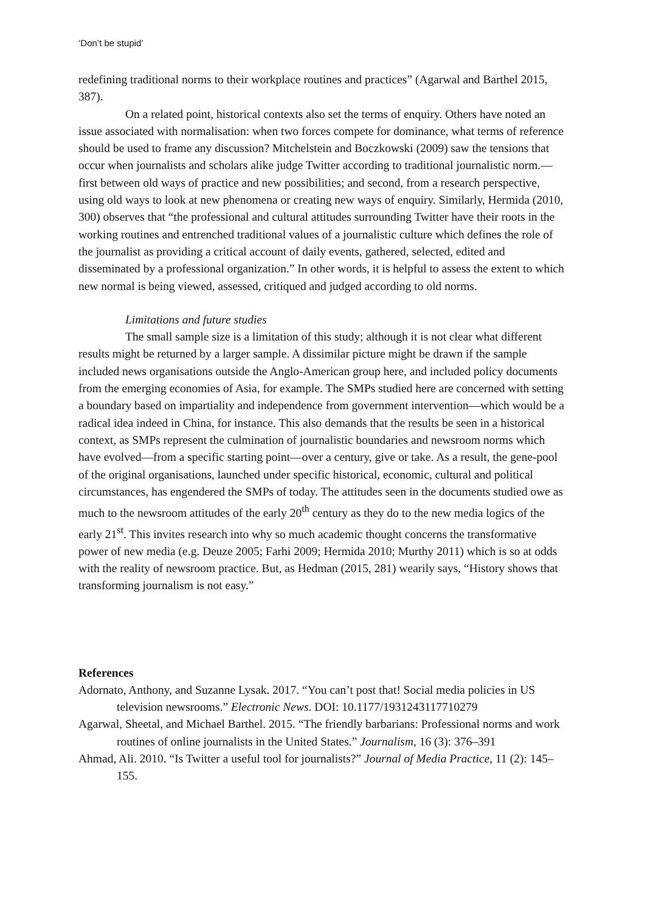‘Don’t be stupid’
redefining traditional norms to their workplace routines and practices” (Agarwal and Barthel 2015, 387).
On a related point, historical contexts also set the terms of enquiry. Others have noted an issue associated with normalisation: when two forces compete for dominance, what terms of reference should be used to frame any discussion? Mitchelstein and Boczkowski (2009) saw the tensions that occur when journalists and scholars alike judge Twitter according to traditional journalistic norm.—first between old ways of practice and new possibilities; and second, from a research perspective, using old ways to look at new phenomena or creating new ways of enquiry. Similarly, Hermida (2010, 300) observes that “the professional and cultural attitudes surrounding Twitter have their roots in the working routines and entrenched traditional values of a journalistic culture which defines the role of the journalist as providing a critical account of daily events, gathered, selected, edited and disseminated by a professional organization.” In other words, it is helpful to assess the extent to which new normal is being viewed, assessed, critiqued and judged according to old norms.
Limitations and future studies
The small sample size is a limitation of this study; although it is not clear what different results might be returned by a larger sample. A dissimilar picture might be drawn if the sample included news organisations outside the Anglo-American group here, and included policy documents from the emerging economies of Asia, for example. The SMPs studied here are concerned with setting a boundary based on impartiality and independence from government intervention—which would be a radical idea indeed in China, for instance. This also demands that the results be seen in a historical context, as SMPs represent the culmination of journalistic boundaries and newsroom norms which have evolved—from a specific starting point—over a century, give or take. As a result, the gene-pool of the original organisations, launched under specific historical, economic, cultural and political circumstances, has engendered the SMPs of today. The attitudes seen in the documents studied owe as much to the newsroom attitudes of the early 20<sup>th</sup> century as they do to the new media logics of the early 21<sup>st</sup>. This invites research into why so much academic thought concerns the transformative power of new media (e.g. Deuze 2005; Farhi 2009; Hermida 2010; Murthy 2011) which is so at odds with the reality of newsroom practice. But, as Hedman (2015, 281) wearily says, “History shows that transforming journalism is not easy.”
References
Adornato, Anthony, and Suzanne Lysak. 2017. “You can’t post that! Social media policies in US television newsrooms.” Electronic News. DOI: 10.1177/1931243117710279
Agarwal, Sheetal, and Michael Barthel. 2015. “The friendly barbarians: Professional norms and work routines of online journalists in the United States.” Journalism, 16 (3): 376–391
Ahmad, Ali. 2010. “Is Twitter a useful tool for journalists?” Journal of Media Practice, 11 (2): 145–155.